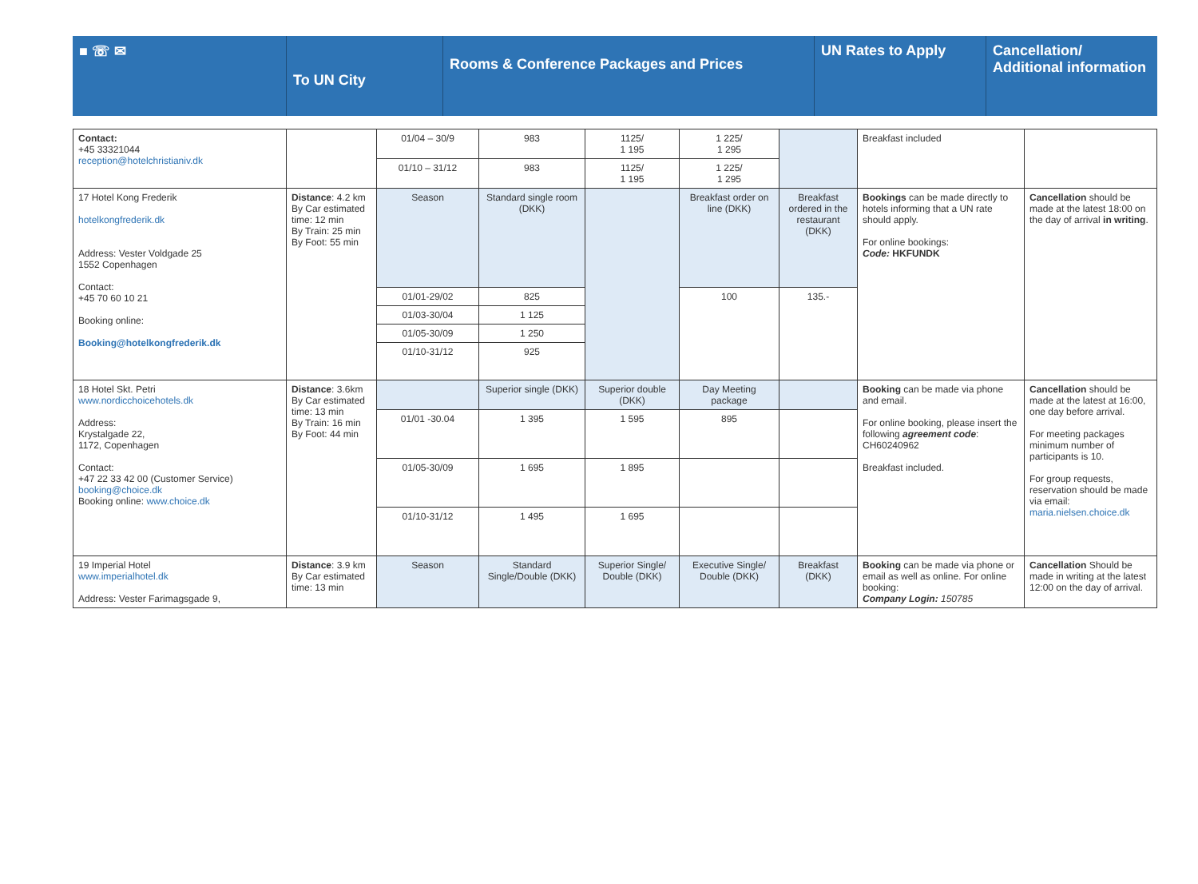■ ☏ ✉
To UN City
Rooms & Conference Packages and Prices
UN Rates to Apply Cancellation/ Additional information
| Contact: +45 33321044 reception@hotelchristianiv.dk | | 01/04 – 30/9 | 983 | 1125/ 1 195 | 1 225/ 1 295 | | Breakfast included | |
| | | 01/10 – 31/12 | 983 | 1125/ 1 195 | 1 225/ 1 295 | | | |
| 17 Hotel Kong Frederik hotelkongfrederik.dk Address: Vester Voldgade 25 1552 Copenhagen Contact: +45 70 60 10 21 Booking online: Booking@hotelkongfrederik.dk | Distance : 4.2 km By Car estimated time: 12 min By Train: 25 min By Foot: 55 min | Season | Standard single room (DKK) | | Breakfast order on line (DKK) | Breakfast ordered in the restaurant (DKK) | Bookings can be made directly to hotels informing that a UN rate should apply. For online bookings: Code: HKFUNDK | Cancellation should be made at the latest 18:00 on the day of arrival in writing . |
| | | 01/01-29/02 | 825 | | 100 | 135.- | | |
| | | 01/03-30/04 | 1 125 | | | | | |
| | | 01/05-30/09 | 1 250 | | | | | |
| | | 01/10-31/12 | 925 | | | | | |
| 18 Hotel Skt. Petri www.nordicchoicehotels.dk Address: Krystalgade 22, 1172, Copenhagen Contact: +47 22 33 42 00 (Customer Service) booking@choice.dk Booking online: www.choice.dk | Distance : 3.6km By Car estimated time: 13 min By Train: 16 min By Foot: 44 min | | Superior single (DKK) | Superior double (DKK) | Day Meeting package | | Booking can be made via phone and email. For online booking, please insert the following agreement code : CH60240962 Breakfast included. | Cancellation should be made at the latest at 16:00, one day before arrival. For meeting packages minimum number of participants is 10. For group requests, reservation should be made via email: maria.nielsen.choice.dk |
| | | 01/01 -30.04 | 1 395 | 1 595 | 895 | | | |
| | | 01/05-30/09 | 1 695 | 1 895 | | | | |
| | | 01/10-31/12 | 1 495 | 1 695 | | | | |
| 19 Imperial Hotel www.imperialhotel.dk Address: Vester Farimagsgade 9, | Distance : 3.9 km By Car estimated time: 13 min | Season | Standard Single/Double (DKK) | Superior Single/ Double (DKK) | Executive Single/ Double (DKK) | Breakfast (DKK) | Booking can be made via phone or email as well as online. For online booking: Company Login: 150785 | Cancellation Should be made in writing at the latest 12:00 on the day of arrival. |